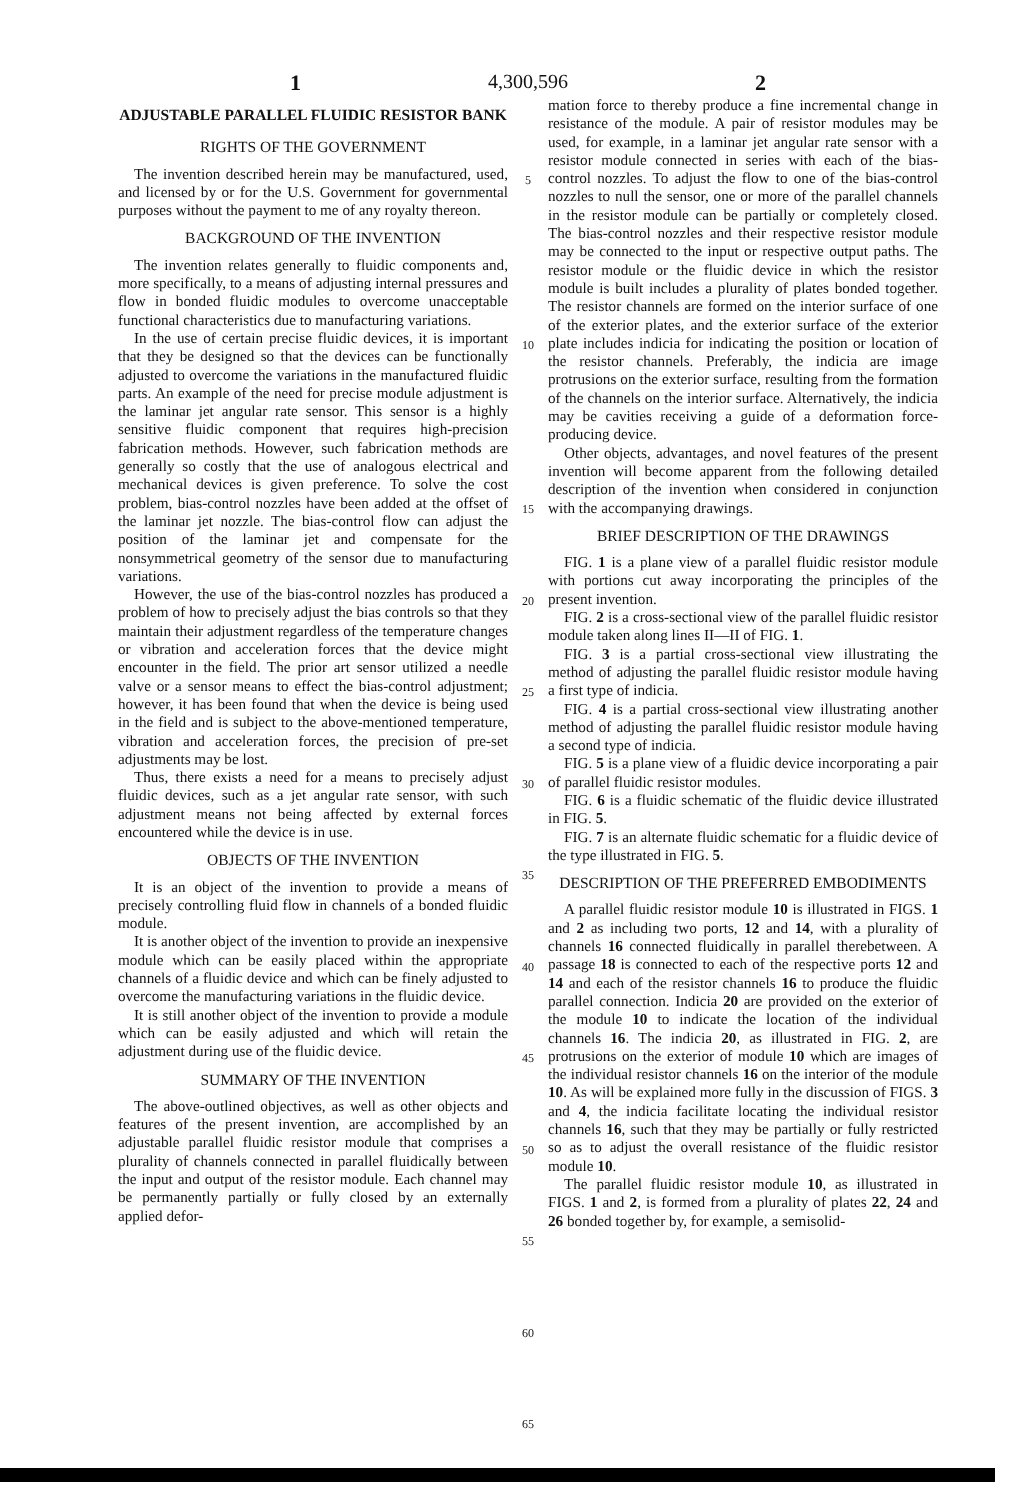1 4,300,596 2
ADJUSTABLE PARALLEL FLUIDIC RESISTOR BANK
RIGHTS OF THE GOVERNMENT
The invention described herein may be manufactured, used, and licensed by or for the U.S. Government for governmental purposes without the payment to me of any royalty thereon.
BACKGROUND OF THE INVENTION
The invention relates generally to fluidic components and, more specifically, to a means of adjusting internal pressures and flow in bonded fluidic modules to overcome unacceptable functional characteristics due to manufacturing variations.
In the use of certain precise fluidic devices, it is important that they be designed so that the devices can be functionally adjusted to overcome the variations in the manufactured fluidic parts. An example of the need for precise module adjustment is the laminar jet angular rate sensor. This sensor is a highly sensitive fluidic component that requires high-precision fabrication methods. However, such fabrication methods are generally so costly that the use of analogous electrical and mechanical devices is given preference. To solve the cost problem, bias-control nozzles have been added at the offset of the laminar jet nozzle. The bias-control flow can adjust the position of the laminar jet and compensate for the nonsymmetrical geometry of the sensor due to manufacturing variations.
However, the use of the bias-control nozzles has produced a problem of how to precisely adjust the bias controls so that they maintain their adjustment regardless of the temperature changes or vibration and acceleration forces that the device might encounter in the field. The prior art sensor utilized a needle valve or a sensor means to effect the bias-control adjustment; however, it has been found that when the device is being used in the field and is subject to the above-mentioned temperature, vibration and acceleration forces, the precision of pre-set adjustments may be lost.
Thus, there exists a need for a means to precisely adjust fluidic devices, such as a jet angular rate sensor, with such adjustment means not being affected by external forces encountered while the device is in use.
OBJECTS OF THE INVENTION
It is an object of the invention to provide a means of precisely controlling fluid flow in channels of a bonded fluidic module.
It is another object of the invention to provide an inexpensive module which can be easily placed within the appropriate channels of a fluidic device and which can be finely adjusted to overcome the manufacturing variations in the fluidic device.
It is still another object of the invention to provide a module which can be easily adjusted and which will retain the adjustment during use of the fluidic device.
SUMMARY OF THE INVENTION
The above-outlined objectives, as well as other objects and features of the present invention, are accomplished by an adjustable parallel fluidic resistor module that comprises a plurality of channels connected in parallel fluidically between the input and output of the resistor module. Each channel may be permanently partially or fully closed by an externally applied defor-
5
10
15
20
25
30
35
40
45
50
55
60
65
mation force to thereby produce a fine incremental change in resistance of the module. A pair of resistor modules may be used, for example, in a laminar jet angular rate sensor with a resistor module connected in series with each of the bias-control nozzles. To adjust the flow to one of the bias-control nozzles to null the sensor, one or more of the parallel channels in the resistor module can be partially or completely closed. The bias-control nozzles and their respective resistor module may be connected to the input or respective output paths. The resistor module or the fluidic device in which the resistor module is built includes a plurality of plates bonded together. The resistor channels are formed on the interior surface of one of the exterior plates, and the exterior surface of the exterior plate includes indicia for indicating the position or location of the resistor channels. Preferably, the indicia are image protrusions on the exterior surface, resulting from the formation of the channels on the interior surface. Alternatively, the indicia may be cavities receiving a guide of a deformation force-producing device.
Other objects, advantages, and novel features of the present invention will become apparent from the following detailed description of the invention when considered in conjunction with the accompanying drawings.
BRIEF DESCRIPTION OF THE DRAWINGS
FIG. 1 is a plane view of a parallel fluidic resistor module with portions cut away incorporating the principles of the present invention.
FIG. 2 is a cross-sectional view of the parallel fluidic resistor module taken along lines II—II of FIG. 1.
FIG. 3 is a partial cross-sectional view illustrating the method of adjusting the parallel fluidic resistor module having a first type of indicia.
FIG. 4 is a partial cross-sectional view illustrating another method of adjusting the parallel fluidic resistor module having a second type of indicia.
FIG. 5 is a plane view of a fluidic device incorporating a pair of parallel fluidic resistor modules.
FIG. 6 is a fluidic schematic of the fluidic device illustrated in FIG. 5.
FIG. 7 is an alternate fluidic schematic for a fluidic device of the type illustrated in FIG. 5.
DESCRIPTION OF THE PREFERRED EMBODIMENTS
A parallel fluidic resistor module 10 is illustrated in FIGS. 1 and 2 as including two ports, 12 and 14, with a plurality of channels 16 connected fluidically in parallel therebetween. A passage 18 is connected to each of the respective ports 12 and 14 and each of the resistor channels 16 to produce the fluidic parallel connection. Indicia 20 are provided on the exterior of the module 10 to indicate the location of the individual channels 16. The indicia 20, as illustrated in FIG. 2, are protrusions on the exterior of module 10 which are images of the individual resistor channels 16 on the interior of the module 10. As will be explained more fully in the discussion of FIGS. 3 and 4, the indicia facilitate locating the individual resistor channels 16, such that they may be partially or fully restricted so as to adjust the overall resistance of the fluidic resistor module 10.
The parallel fluidic resistor module 10, as illustrated in FIGS. 1 and 2, is formed from a plurality of plates 22, 24 and 26 bonded together by, for example, a semisolid-